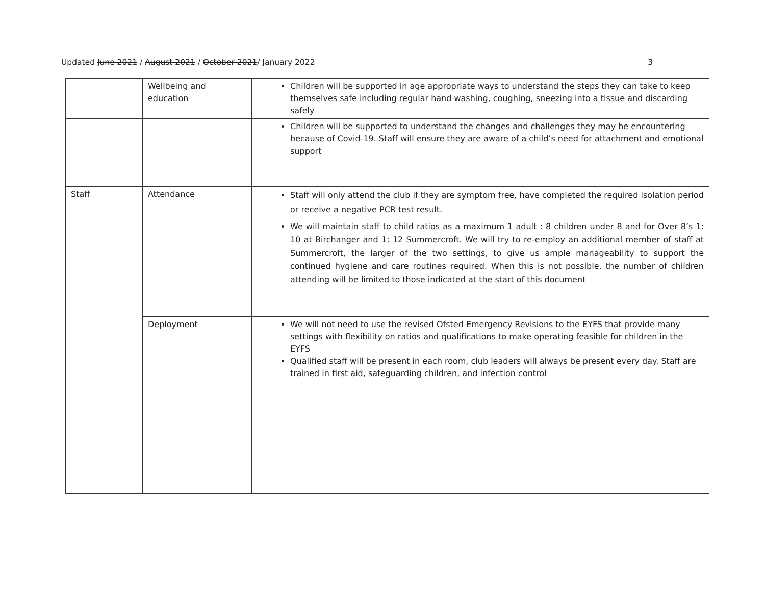Updated June 2021 / August 2021 / October 2021/ January 2022 3
| | Wellbeing and education | Children will be supported in age appropriate ways to understand the steps they can take to keep themselves safe including regular hand washing, coughing, sneezing into a tissue and discarding safely |
| | | Children will be supported to understand the changes and challenges they may be encountering because of Covid-19. Staff will ensure they are aware of a child’s need for attachment and emotional support |
| Staff | Attendance | Staff will only attend the club if they are symptom free, have completed the required isolation period or receive a negative PCR test result. We will maintain staff to child ratios as a maximum 1 adult : 8 children under 8 and for Over 8’s 1: 10 at Birchanger and 1: 12 Summercroft. We will try to re-employ an additional member of staff at Summercroft, the larger of the two settings, to give us ample manageability to support the continued hygiene and care routines required. When this is not possible, the number of children attending will be limited to those indicated at the start of this document |
| | Deployment | We will not need to use the revised Ofsted Emergency Revisions to the EYFS that provide many settings with flexibility on ratios and qualifications to make operating feasible for children in the EYFS Qualified staff will be present in each room, club leaders will always be present every day. Staff are trained in first aid, safeguarding children, and infection control |